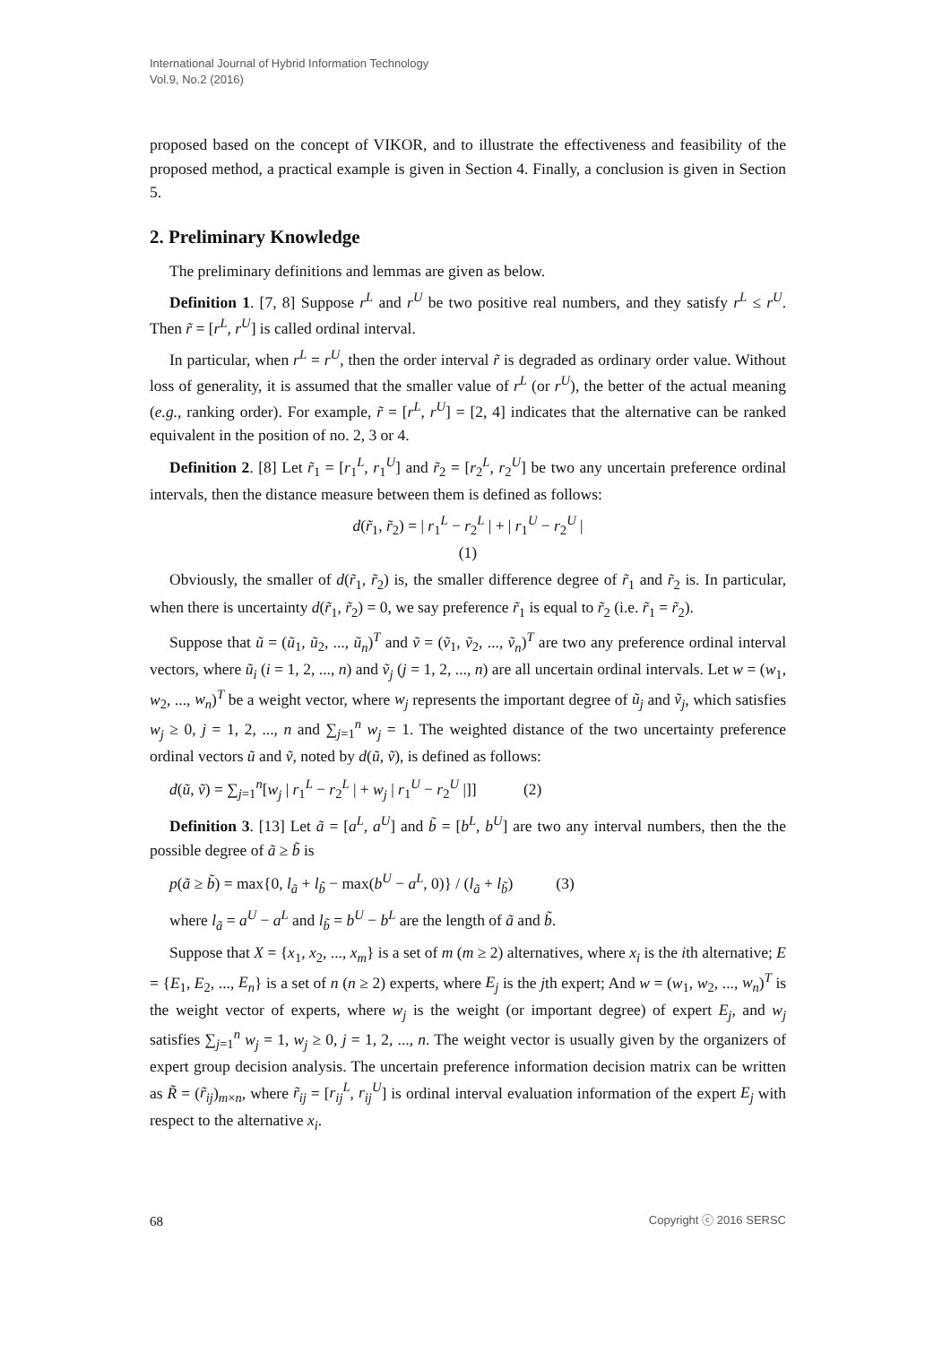International Journal of Hybrid Information Technology
Vol.9, No.2 (2016)
proposed based on the concept of VIKOR, and to illustrate the effectiveness and feasibility of the proposed method, a practical example is given in Section 4. Finally, a conclusion is given in Section 5.
2. Preliminary Knowledge
The preliminary definitions and lemmas are given as below.
Definition 1. [7, 8] Suppose r<sup>L</sup> and r<sup>U</sup> be two positive real numbers, and they satisfy r<sup>L</sup> ≤ r<sup>U</sup>. Then r̃ = [r<sup>L</sup>, r<sup>U</sup>] is called ordinal interval.
In particular, when r<sup>L</sup> = r<sup>U</sup>, then the order interval r̃ is degraded as ordinary order value. Without loss of generality, it is assumed that the smaller value of r<sup>L</sup> (or r<sup>U</sup>), the better of the actual meaning (e.g., ranking order). For example, r̃ = [r<sup>L</sup>, r<sup>U</sup>] = [2, 4] indicates that the alternative can be ranked equivalent in the position of no. 2, 3 or 4.
Definition 2. [8] Let r̃<sub>1</sub> = [r<sub>1</sub><sup>L</sup>, r<sub>1</sub><sup>U</sup>] and r̃<sub>2</sub> = [r<sub>2</sub><sup>L</sup>, r<sub>2</sub><sup>U</sup>] be two any uncertain preference ordinal intervals, then the distance measure between them is defined as follows:
d(r̃<sub>1</sub>, r̃<sub>2</sub>) = | r<sub>1</sub><sup>L</sup> − r<sub>2</sub><sup>L</sup> | + | r<sub>1</sub><sup>U</sup> − r<sub>2</sub><sup>U</sup> |
(1)
Obviously, the smaller of d(r̃<sub>1</sub>, r̃<sub>2</sub>) is, the smaller difference degree of r̃<sub>1</sub> and r̃<sub>2</sub> is. In particular, when there is uncertainty d(r̃<sub>1</sub>, r̃<sub>2</sub>) = 0, we say preference r̃<sub>1</sub> is equal to r̃<sub>2</sub> (i.e. r̃<sub>1</sub> = r̃<sub>2</sub>).
Suppose that ũ = (ũ<sub>1</sub>, ũ<sub>2</sub>, ..., ũ<sub>n</sub>)<sup>T</sup> and ṽ = (ṽ<sub>1</sub>, ṽ<sub>2</sub>, ..., ṽ<sub>n</sub>)<sup>T</sup> are two any preference ordinal interval vectors, where ũ<sub>i</sub> (i = 1, 2, ..., n) and ṽ<sub>j</sub> (j = 1, 2, ..., n) are all uncertain ordinal intervals. Let w = (w<sub>1</sub>, w<sub>2</sub>, ..., w<sub>n</sub>)<sup>T</sup> be a weight vector, where w<sub>j</sub> represents the important degree of ũ<sub>j</sub> and ṽ<sub>j</sub>, which satisfies w<sub>j</sub> ≥ 0, j = 1, 2, ..., n and ∑<sub>j=1</sub><sup>n</sup> w<sub>j</sub> = 1. The weighted distance of the two uncertainty preference ordinal vectors ũ and ṽ, noted by d(ũ, ṽ), is defined as follows:
d(ũ, ṽ) = ∑<sub>j=1</sub><sup>n</sup>[w<sub>j</sub> | r<sub>1</sub><sup>L</sup> − r<sub>2</sub><sup>L</sup> | + w<sub>j</sub> | r<sub>1</sub><sup>U</sup> − r<sub>2</sub><sup>U</sup> |]] (2)
Definition 3. [13] Let ã = [a<sup>L</sup>, a<sup>U</sup>] and b̃ = [b<sup>L</sup>, b<sup>U</sup>] are two any interval numbers, then the the possible degree of ã ≥ b̃ is
p(ã ≥ b̃) = max{0, l<sub>ã</sub> + l<sub>b̃</sub> − max(b<sup>U</sup> − a<sup>L</sup>, 0)} / (l<sub>ã</sub> + l<sub>b̃</sub>) (3)
where l<sub>ã</sub> = a<sup>U</sup> − a<sup>L</sup> and l<sub>b̃</sub> = b<sup>U</sup> − b<sup>L</sup> are the length of ã and b̃.
Suppose that X = {x<sub>1</sub>, x<sub>2</sub>, ..., x<sub>m</sub>} is a set of m (m ≥ 2) alternatives, where x<sub>i</sub> is the ith alternative; E = {E<sub>1</sub>, E<sub>2</sub>, ..., E<sub>n</sub>} is a set of n (n ≥ 2) experts, where E<sub>j</sub> is the jth expert; And w = (w<sub>1</sub>, w<sub>2</sub>, ..., w<sub>n</sub>)<sup>T</sup> is the weight vector of experts, where w<sub>j</sub> is the weight (or important degree) of expert E<sub>j</sub>, and w<sub>j</sub> satisfies ∑<sub>j=1</sub><sup>n</sup> w<sub>j</sub> = 1, w<sub>j</sub> ≥ 0, j = 1, 2, ..., n. The weight vector is usually given by the organizers of expert group decision analysis. The uncertain preference information decision matrix can be written as R̃ = (r̃<sub>ij</sub>)<sub>m×n</sub>, where r̃<sub>ij</sub> = [r<sub>ij</sub><sup>L</sup>, r<sub>ij</sub><sup>U</sup>] is ordinal interval evaluation information of the expert E<sub>j</sub> with respect to the alternative x<sub>i</sub>.
68 Copyright ⓒ 2016 SERSC